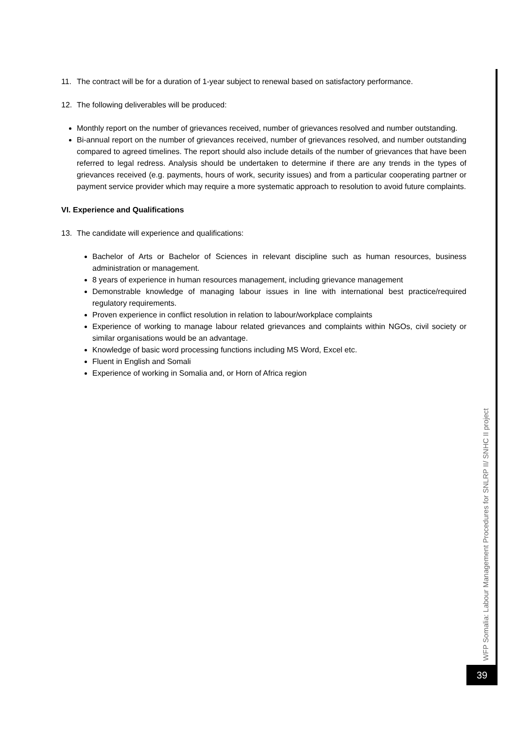11. The contract will be for a duration of 1-year subject to renewal based on satisfactory performance.
12. The following deliverables will be produced:
Monthly report on the number of grievances received, number of grievances resolved and number outstanding.
Bi-annual report on the number of grievances received, number of grievances resolved, and number outstanding compared to agreed timelines. The report should also include details of the number of grievances that have been referred to legal redress. Analysis should be undertaken to determine if there are any trends in the types of grievances received (e.g. payments, hours of work, security issues) and from a particular cooperating partner or payment service provider which may require a more systematic approach to resolution to avoid future complaints.
VI. Experience and Qualifications
13. The candidate will experience and qualifications:
Bachelor of Arts or Bachelor of Sciences in relevant discipline such as human resources, business administration or management.
8 years of experience in human resources management, including grievance management
Demonstrable knowledge of managing labour issues in line with international best practice/required regulatory requirements.
Proven experience in conflict resolution in relation to labour/workplace complaints
Experience of working to manage labour related grievances and complaints within NGOs, civil society or similar organisations would be an advantage.
Knowledge of basic word processing functions including MS Word, Excel etc.
Fluent in English and Somali
Experience of working in Somalia and, or Horn of Africa region
WFP Somalia: Labour Management Procedures for SNLRP II/ SNHC II project
39